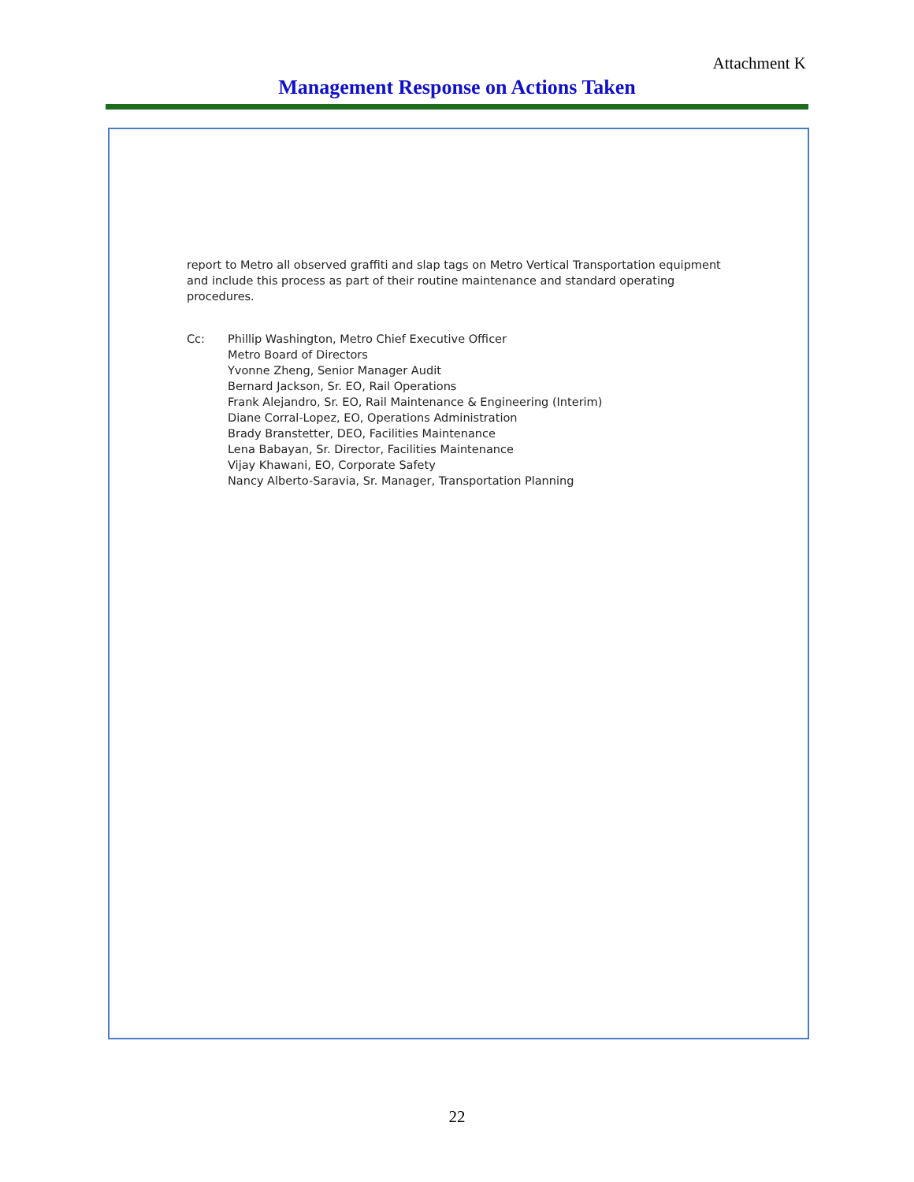Attachment K
Management Response on Actions Taken
report to Metro all observed graffiti and slap tags on Metro Vertical Transportation equipment and include this process as part of their routine maintenance and standard operating procedures.
Cc: Phillip Washington, Metro Chief Executive Officer
Metro Board of Directors
Yvonne Zheng, Senior Manager Audit
Bernard Jackson, Sr. EO, Rail Operations
Frank Alejandro, Sr. EO, Rail Maintenance & Engineering (Interim)
Diane Corral-Lopez, EO, Operations Administration
Brady Branstetter, DEO, Facilities Maintenance
Lena Babayan, Sr. Director, Facilities Maintenance
Vijay Khawani, EO, Corporate Safety
Nancy Alberto-Saravia, Sr. Manager, Transportation Planning
22